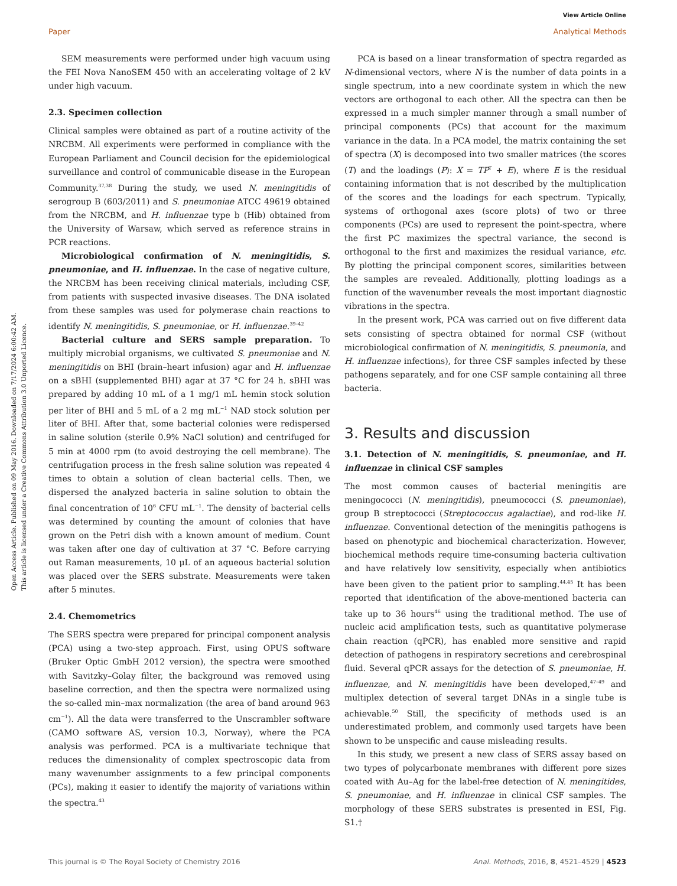View Article Online
Paper Analytical Methods
Open Access Article. Published on 09 May 2016. Downloaded on 7/17/2024 6:00:42 AM.
This article is licensed under a Creative Commons Attribution 3.0 Unported Licence.
SEM measurements were performed under high vacuum using the FEI Nova NanoSEM 450 with an accelerating voltage of 2 kV under high vacuum.
2.3. Specimen collection
Clinical samples were obtained as part of a routine activity of the NRCBM. All experiments were performed in compliance with the European Parliament and Council decision for the epidemiological surveillance and control of communicable disease in the European Community.<sup>37,38</sup> During the study, we used N. meningitidis of serogroup B (603/2011) and S. pneumoniae ATCC 49619 obtained from the NRCBM, and H. influenzae type b (Hib) obtained from the University of Warsaw, which served as reference strains in PCR reactions.
Microbiological confirmation of N. meningitidis, S. pneumoniae, and H. influenzae. In the case of negative culture, the NRCBM has been receiving clinical materials, including CSF, from patients with suspected invasive diseases. The DNA isolated from these samples was used for polymerase chain reactions to identify N. meningitidis, S. pneumoniae, or H. influenzae.<sup>39–42</sup>
Bacterial culture and SERS sample preparation. To multiply microbial organisms, we cultivated S. pneumoniae and N. meningitidis on BHI (brain–heart infusion) agar and H. influenzae on a sBHI (supplemented BHI) agar at 37 °C for 24 h. sBHI was prepared by adding 10 mL of a 1 mg/1 mL hemin stock solution per liter of BHI and 5 mL of a 2 mg mL<sup>−1</sup> NAD stock solution per liter of BHI. After that, some bacterial colonies were redispersed in saline solution (sterile 0.9% NaCl solution) and centrifuged for 5 min at 4000 rpm (to avoid destroying the cell membrane). The centrifugation process in the fresh saline solution was repeated 4 times to obtain a solution of clean bacterial cells. Then, we dispersed the analyzed bacteria in saline solution to obtain the final concentration of 10<sup>6</sup> CFU mL<sup>−1</sup>. The density of bacterial cells was determined by counting the amount of colonies that have grown on the Petri dish with a known amount of medium. Count was taken after one day of cultivation at 37 °C. Before carrying out Raman measurements, 10 μL of an aqueous bacterial solution was placed over the SERS substrate. Measurements were taken after 5 minutes.
2.4. Chemometrics
The SERS spectra were prepared for principal component analysis (PCA) using a two-step approach. First, using OPUS software (Bruker Optic GmbH 2012 version), the spectra were smoothed with Savitzky–Golay filter, the background was removed using baseline correction, and then the spectra were normalized using the so-called min–max normalization (the area of band around 963 cm<sup>−1</sup>). All the data were transferred to the Unscrambler software (CAMO software AS, version 10.3, Norway), where the PCA analysis was performed. PCA is a multivariate technique that reduces the dimensionality of complex spectroscopic data from many wavenumber assignments to a few principal components (PCs), making it easier to identify the majority of variations within the spectra.<sup>43</sup>
PCA is based on a linear transformation of spectra regarded as N-dimensional vectors, where N is the number of data points in a single spectrum, into a new coordinate system in which the new vectors are orthogonal to each other. All the spectra can then be expressed in a much simpler manner through a small number of principal components (PCs) that account for the maximum variance in the data. In a PCA model, the matrix containing the set of spectra (X) is decomposed into two smaller matrices (the scores (T) and the loadings (P): X = TP<sup>T</sup> + E), where E is the residual containing information that is not described by the multiplication of the scores and the loadings for each spectrum. Typically, systems of orthogonal axes (score plots) of two or three components (PCs) are used to represent the point-spectra, where the first PC maximizes the spectral variance, the second is orthogonal to the first and maximizes the residual variance, etc. By plotting the principal component scores, similarities between the samples are revealed. Additionally, plotting loadings as a function of the wavenumber reveals the most important diagnostic vibrations in the spectra.
In the present work, PCA was carried out on five different data sets consisting of spectra obtained for normal CSF (without microbiological confirmation of N. meningitidis, S. pneumonia, and H. influenzae infections), for three CSF samples infected by these pathogens separately, and for one CSF sample containing all three bacteria.
3. Results and discussion
3.1. Detection of N. meningitidis, S. pneumoniae, and H. influenzae in clinical CSF samples
The most common causes of bacterial meningitis are meningococci (N. meningitidis), pneumococci (S. pneumoniae), group B streptococci (Streptococcus agalactiae), and rod-like H. influenzae. Conventional detection of the meningitis pathogens is based on phenotypic and biochemical characterization. However, biochemical methods require time-consuming bacteria cultivation and have relatively low sensitivity, especially when antibiotics have been given to the patient prior to sampling.<sup>44,45</sup> It has been reported that identification of the above-mentioned bacteria can take up to 36 hours<sup>46</sup> using the traditional method. The use of nucleic acid amplification tests, such as quantitative polymerase chain reaction (qPCR), has enabled more sensitive and rapid detection of pathogens in respiratory secretions and cerebrospinal fluid. Several qPCR assays for the detection of S. pneumoniae, H. influenzae, and N. meningitidis have been developed,<sup>47–49</sup> and multiplex detection of several target DNAs in a single tube is achievable.<sup>50</sup> Still, the specificity of methods used is an underestimated problem, and commonly used targets have been shown to be unspecific and cause misleading results.
In this study, we present a new class of SERS assay based on two types of polycarbonate membranes with different pore sizes coated with Au–Ag for the label-free detection of N. meningitides, S. pneumoniae, and H. influenzae in clinical CSF samples. The morphology of these SERS substrates is presented in ESI, Fig. S1.†
This journal is © The Royal Society of Chemistry 2016 Anal. Methods, 2016, 8, 4521–4529 | 4523